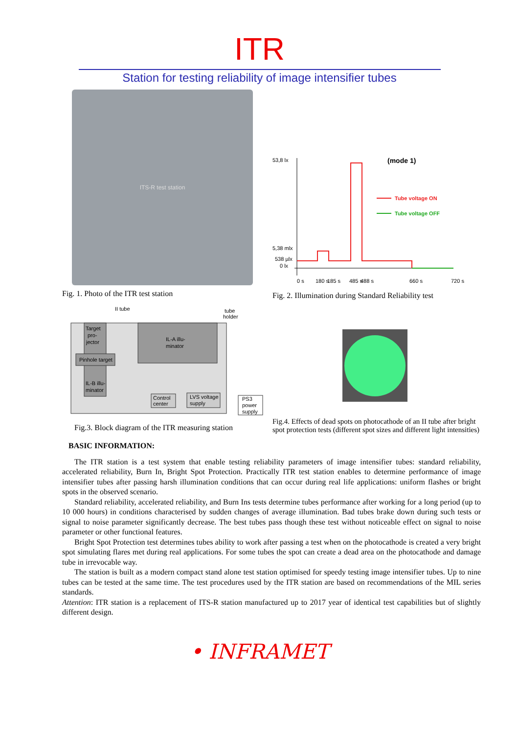ITR
Station for testing reliability of image intensifier tubes
ITS-R test station
Fig. 1. Photo of the ITR test station
53,8 lx
5,38 mlx
538 µlx
0 lx
(mode 1)
Tube voltage ON
Tube voltage OFF
0 s
180 s
185 s
485 s
488 s
660 s
720 s
Fig. 2. Illumination during Standard Reliability test
II tube
tube
holder
Target
pro-
jector
Pinhole target
IL-B illu-
minator
IL-A illu-
minator
Control
center
LVS voltage
supply
PS3
power
supply
Fig.3. Block diagram of the ITR measuring station
Fig.4. Effects of dead spots on photocathode of an II tube after bright spot protection tests (different spot sizes and different light intensities)
BASIC INFORMATION:
The ITR station is a test system that enable testing reliability parameters of image intensifier tubes: standard reliability, accelerated reliability, Burn In, Bright Spot Protection. Practically ITR test station enables to determine performance of image intensifier tubes after passing harsh illumination conditions that can occur during real life applications: uniform flashes or bright spots in the observed scenario.
Standard reliability, accelerated reliability, and Burn Ins tests determine tubes performance after working for a long period (up to 10 000 hours) in conditions characterised by sudden changes of average illumination. Bad tubes brake down during such tests or signal to noise parameter significantly decrease. The best tubes pass though these test without noticeable effect on signal to noise parameter or other functional features.
Bright Spot Protection test determines tubes ability to work after passing a test when on the photocathode is created a very bright spot simulating flares met during real applications. For some tubes the spot can create a dead area on the photocathode and damage tube in irrevocable way.
The station is built as a modern compact stand alone test station optimised for speedy testing image intensifier tubes. Up to nine tubes can be tested at the same time. The test procedures used by the ITR station are based on recommendations of the MIL series standards.
Attention: ITR station is a replacement of ITS-R station manufactured up to 2017 year of identical test capabilities but of slightly different design.
• INFRAMET